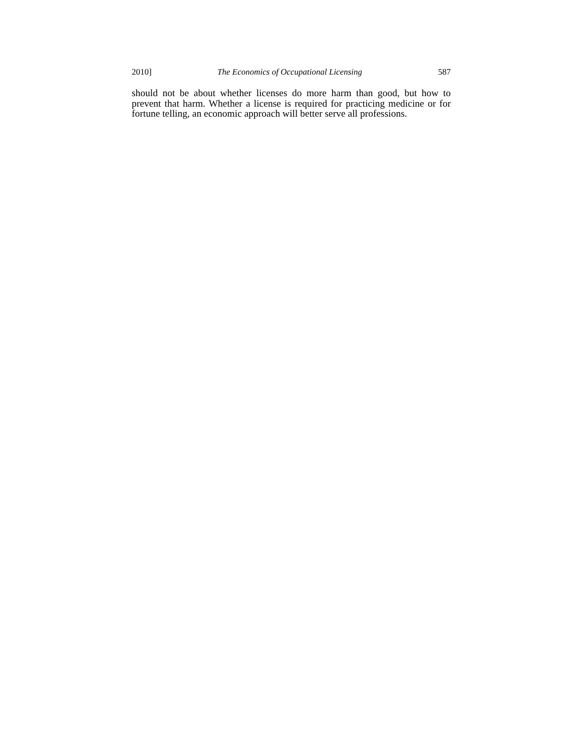2010] The Economics of Occupational Licensing 587
should not be about whether licenses do more harm than good, but how to prevent that harm. Whether a license is required for practicing medicine or for fortune telling, an economic approach will better serve all professions.